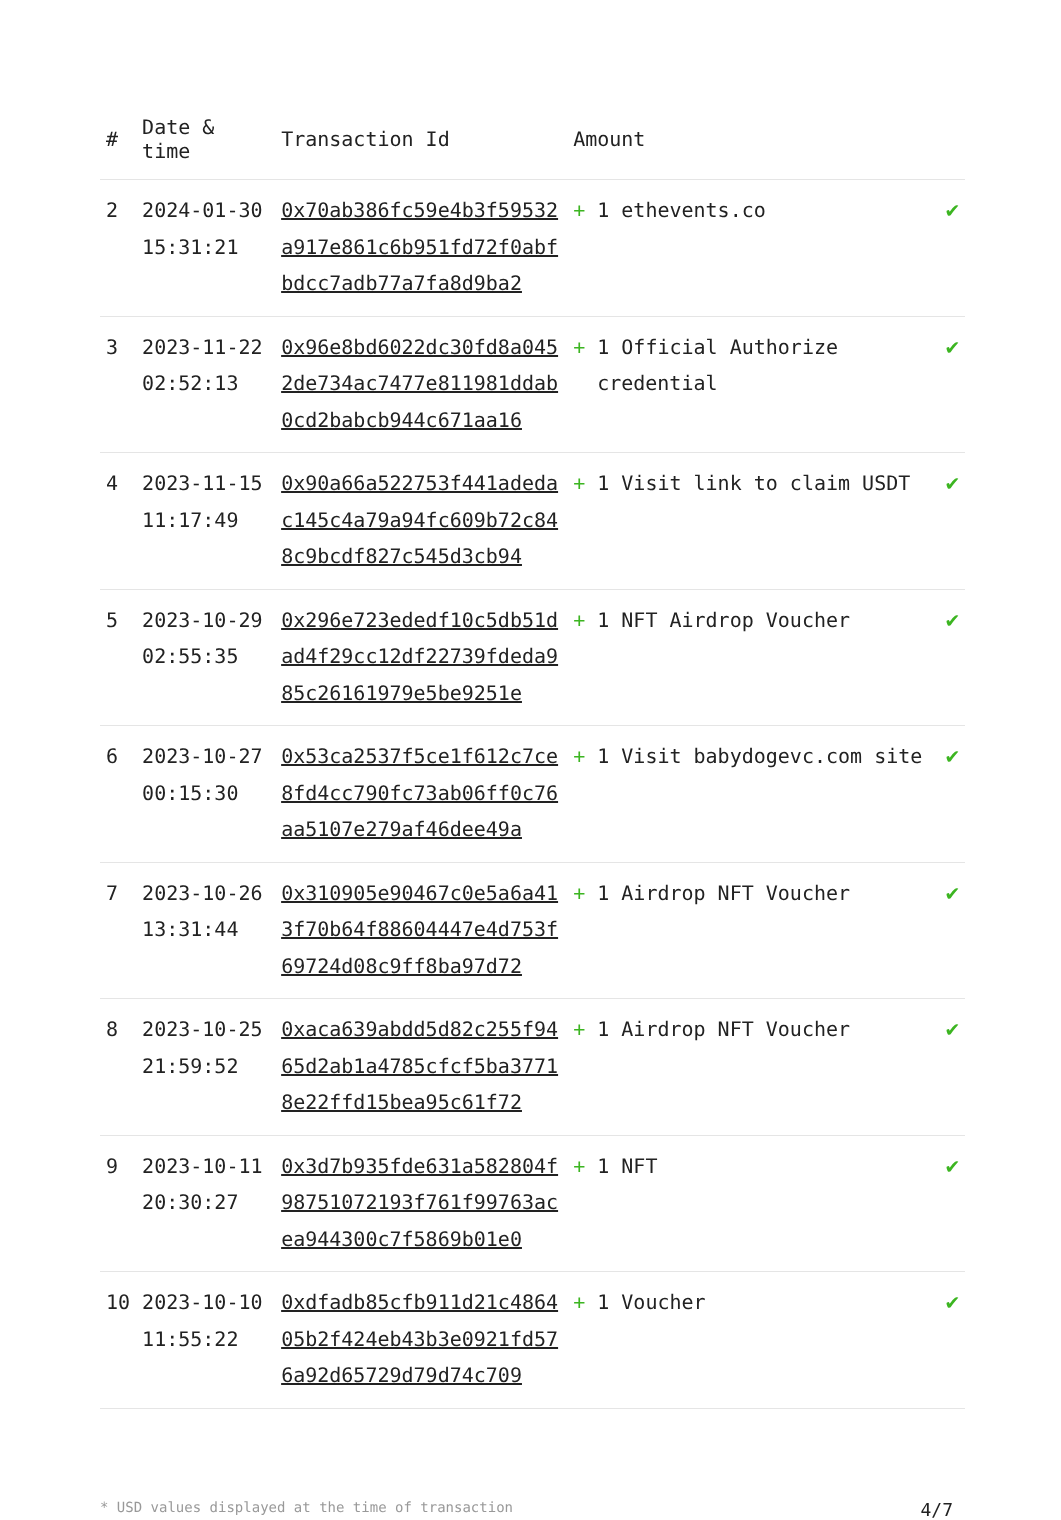| # | Date & time | Transaction Id | Amount | |
| --- | --- | --- | --- | --- |
| 2 | 2024-01-30 15:31:21 | 0x70ab386fc59e4b3f59532a917e861c6b951fd72f0abfbdcc7adb77a7fa8d9ba2 | + 1 ethevents.co | ✔ |
| 3 | 2023-11-22 02:52:13 | 0x96e8bd6022dc30fd8a0452de734ac7477e811981ddab0cd2babcb944c671aa16 | + 1 Official Authorize credential | ✔ |
| 4 | 2023-11-15 11:17:49 | 0x90a66a522753f441adedac145c4a79a94fc609b72c848c9bcdf827c545d3cb94 | + 1 Visit link to claim USDT | ✔ |
| 5 | 2023-10-29 02:55:35 | 0x296e723ededf10c5db51dad4f29cc12df22739fdeda985c26161979e5be9251e | + 1 NFT Airdrop Voucher | ✔ |
| 6 | 2023-10-27 00:15:30 | 0x53ca2537f5ce1f612c7ce8fd4cc790fc73ab06ff0c76aa5107e279af46dee49a | + 1 Visit babydogevc.com site | ✔ |
| 7 | 2023-10-26 13:31:44 | 0x310905e90467c0e5a6a413f70b64f88604447e4d753f69724d08c9ff8ba97d72 | + 1 Airdrop NFT Voucher | ✔ |
| 8 | 2023-10-25 21:59:52 | 0xaca639abdd5d82c255f9465d2ab1a4785cfcf5ba37718e22ffd15bea95c61f72 | + 1 Airdrop NFT Voucher | ✔ |
| 9 | 2023-10-11 20:30:27 | 0x3d7b935fde631a582804f98751072193f761f99763acea944300c7f5869b01e0 | + 1 NFT | ✔ |
| 10 | 2023-10-10 11:55:22 | 0xdfadb85cfb911d21c486405b2f424eb43b3e0921fd576a92d65729d79d74c709 | + 1 Voucher | ✔ |
* USD values displayed at the time of transaction 4/7